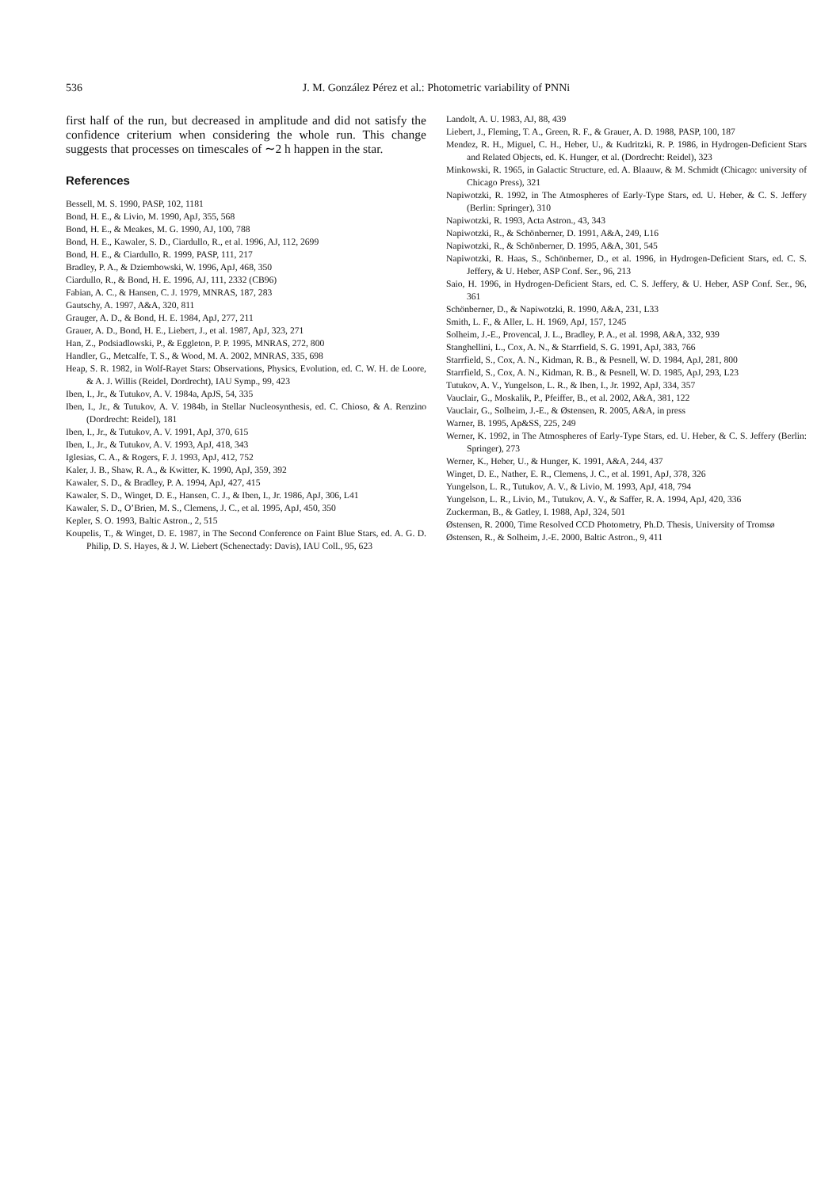536 J. M. González Pérez et al.: Photometric variability of PNNi
first half of the run, but decreased in amplitude and did not satisfy the confidence criterium when considering the whole run. This change suggests that processes on timescales of ∼2 h happen in the star.
References
Bessell, M. S. 1990, PASP, 102, 1181
Bond, H. E., & Livio, M. 1990, ApJ, 355, 568
Bond, H. E., & Meakes, M. G. 1990, AJ, 100, 788
Bond, H. E., Kawaler, S. D., Ciardullo, R., et al. 1996, AJ, 112, 2699
Bond, H. E., & Ciardullo, R. 1999, PASP, 111, 217
Bradley, P. A., & Dziembowski, W. 1996, ApJ, 468, 350
Ciardullo, R., & Bond, H. E. 1996, AJ, 111, 2332 (CB96)
Fabian, A. C., & Hansen, C. J. 1979, MNRAS, 187, 283
Gautschy, A. 1997, A&A, 320, 811
Grauger, A. D., & Bond, H. E. 1984, ApJ, 277, 211
Grauer, A. D., Bond, H. E., Liebert, J., et al. 1987, ApJ, 323, 271
Han, Z., Podsiadlowski, P., & Eggleton, P. P. 1995, MNRAS, 272, 800
Handler, G., Metcalfe, T. S., & Wood, M. A. 2002, MNRAS, 335, 698
Heap, S. R. 1982, in Wolf-Rayet Stars: Observations, Physics, Evolution, ed. C. W. H. de Loore, & A. J. Willis (Reidel, Dordrecht), IAU Symp., 99, 423
Iben, I., Jr., & Tutukov, A. V. 1984a, ApJS, 54, 335
Iben, I., Jr., & Tutukov, A. V. 1984b, in Stellar Nucleosynthesis, ed. C. Chioso, & A. Renzino (Dordrecht: Reidel), 181
Iben, I., Jr., & Tutukov, A. V. 1991, ApJ, 370, 615
Iben, I., Jr., & Tutukov, A. V. 1993, ApJ, 418, 343
Iglesias, C. A., & Rogers, F. J. 1993, ApJ, 412, 752
Kaler, J. B., Shaw, R. A., & Kwitter, K. 1990, ApJ, 359, 392
Kawaler, S. D., & Bradley, P. A. 1994, ApJ, 427, 415
Kawaler, S. D., Winget, D. E., Hansen, C. J., & Iben, I., Jr. 1986, ApJ, 306, L41
Kawaler, S. D., O’Brien, M. S., Clemens, J. C., et al. 1995, ApJ, 450, 350
Kepler, S. O. 1993, Baltic Astron., 2, 515
Koupelis, T., & Winget, D. E. 1987, in The Second Conference on Faint Blue Stars, ed. A. G. D. Philip, D. S. Hayes, & J. W. Liebert (Schenectady: Davis), IAU Coll., 95, 623
Landolt, A. U. 1983, AJ, 88, 439
Liebert, J., Fleming, T. A., Green, R. F., & Grauer, A. D. 1988, PASP, 100, 187
Mendez, R. H., Miguel, C. H., Heber, U., & Kudritzki, R. P. 1986, in Hydrogen-Deficient Stars and Related Objects, ed. K. Hunger, et al. (Dordrecht: Reidel), 323
Minkowski, R. 1965, in Galactic Structure, ed. A. Blaauw, & M. Schmidt (Chicago: university of Chicago Press), 321
Napiwotzki, R. 1992, in The Atmospheres of Early-Type Stars, ed. U. Heber, & C. S. Jeffery (Berlin: Springer), 310
Napiwotzki, R. 1993, Acta Astron., 43, 343
Napiwotzki, R., & Schönberner, D. 1991, A&A, 249, L16
Napiwotzki, R., & Schönberner, D. 1995, A&A, 301, 545
Napiwotzki, R. Haas, S., Schönberner, D., et al. 1996, in Hydrogen-Deficient Stars, ed. C. S. Jeffery, & U. Heber, ASP Conf. Ser., 96, 213
Saio, H. 1996, in Hydrogen-Deficient Stars, ed. C. S. Jeffery, & U. Heber, ASP Conf. Ser., 96, 361
Schönberner, D., & Napiwotzki, R. 1990, A&A, 231, L33
Smith, L. F., & Aller, L. H. 1969, ApJ, 157, 1245
Solheim, J.-E., Provencal, J. L., Bradley, P. A., et al. 1998, A&A, 332, 939
Stanghellini, L., Cox, A. N., & Starrfield, S. G. 1991, ApJ, 383, 766
Starrfield, S., Cox, A. N., Kidman, R. B., & Pesnell, W. D. 1984, ApJ, 281, 800
Starrfield, S., Cox, A. N., Kidman, R. B., & Pesnell, W. D. 1985, ApJ, 293, L23
Tutukov, A. V., Yungelson, L. R., & Iben, I., Jr. 1992, ApJ, 334, 357
Vauclair, G., Moskalik, P., Pfeiffer, B., et al. 2002, A&A, 381, 122
Vauclair, G., Solheim, J.-E., & Østensen, R. 2005, A&A, in press
Warner, B. 1995, Ap&SS, 225, 249
Werner, K. 1992, in The Atmospheres of Early-Type Stars, ed. U. Heber, & C. S. Jeffery (Berlin: Springer), 273
Werner, K., Heber, U., & Hunger, K. 1991, A&A, 244, 437
Winget, D. E., Nather, E. R., Clemens, J. C., et al. 1991, ApJ, 378, 326
Yungelson, L. R., Tutukov, A. V., & Livio, M. 1993, ApJ, 418, 794
Yungelson, L. R., Livio, M., Tutukov, A. V., & Saffer, R. A. 1994, ApJ, 420, 336
Zuckerman, B., & Gatley, I. 1988, ApJ, 324, 501
Østensen, R. 2000, Time Resolved CCD Photometry, Ph.D. Thesis, University of Tromsø
Østensen, R., & Solheim, J.-E. 2000, Baltic Astron., 9, 411